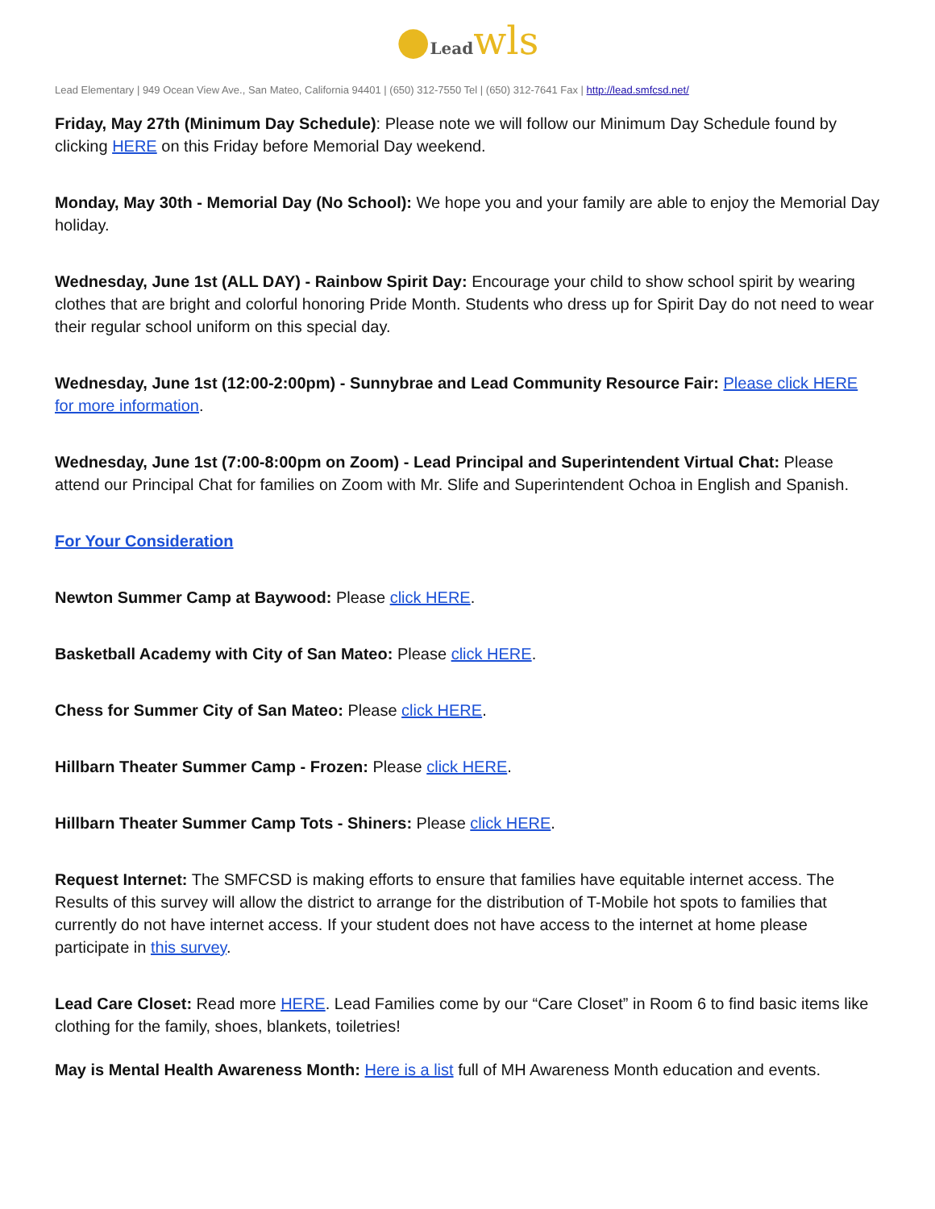●Lead wls
Lead Elementary | 949 Ocean View Ave., San Mateo, California 94401 | (650) 312-7550 Tel | (650) 312-7641 Fax | http://lead.smfcsd.net/
Friday, May 27th (Minimum Day Schedule): Please note we will follow our Minimum Day Schedule found by clicking HERE on this Friday before Memorial Day weekend.
Monday, May 30th - Memorial Day (No School): We hope you and your family are able to enjoy the Memorial Day holiday.
Wednesday, June 1st (ALL DAY) - Rainbow Spirit Day: Encourage your child to show school spirit by wearing clothes that are bright and colorful honoring Pride Month. Students who dress up for Spirit Day do not need to wear their regular school uniform on this special day.
Wednesday, June 1st (12:00-2:00pm) - Sunnybrae and Lead Community Resource Fair: Please click HERE for more information.
Wednesday, June 1st (7:00-8:00pm on Zoom) - Lead Principal and Superintendent Virtual Chat: Please attend our Principal Chat for families on Zoom with Mr. Slife and Superintendent Ochoa in English and Spanish.
For Your Consideration
Newton Summer Camp at Baywood: Please click HERE.
Basketball Academy with City of San Mateo: Please click HERE.
Chess for Summer City of San Mateo: Please click HERE.
Hillbarn Theater Summer Camp - Frozen: Please click HERE.
Hillbarn Theater Summer Camp Tots - Shiners: Please click HERE.
Request Internet: The SMFCSD is making efforts to ensure that families have equitable internet access. The Results of this survey will allow the district to arrange for the distribution of T-Mobile hot spots to families that currently do not have internet access. If your student does not have access to the internet at home please participate in this survey.
Lead Care Closet: Read more HERE. Lead Families come by our “Care Closet” in Room 6 to find basic items like clothing for the family, shoes, blankets, toiletries!
May is Mental Health Awareness Month: Here is a list full of MH Awareness Month education and events.